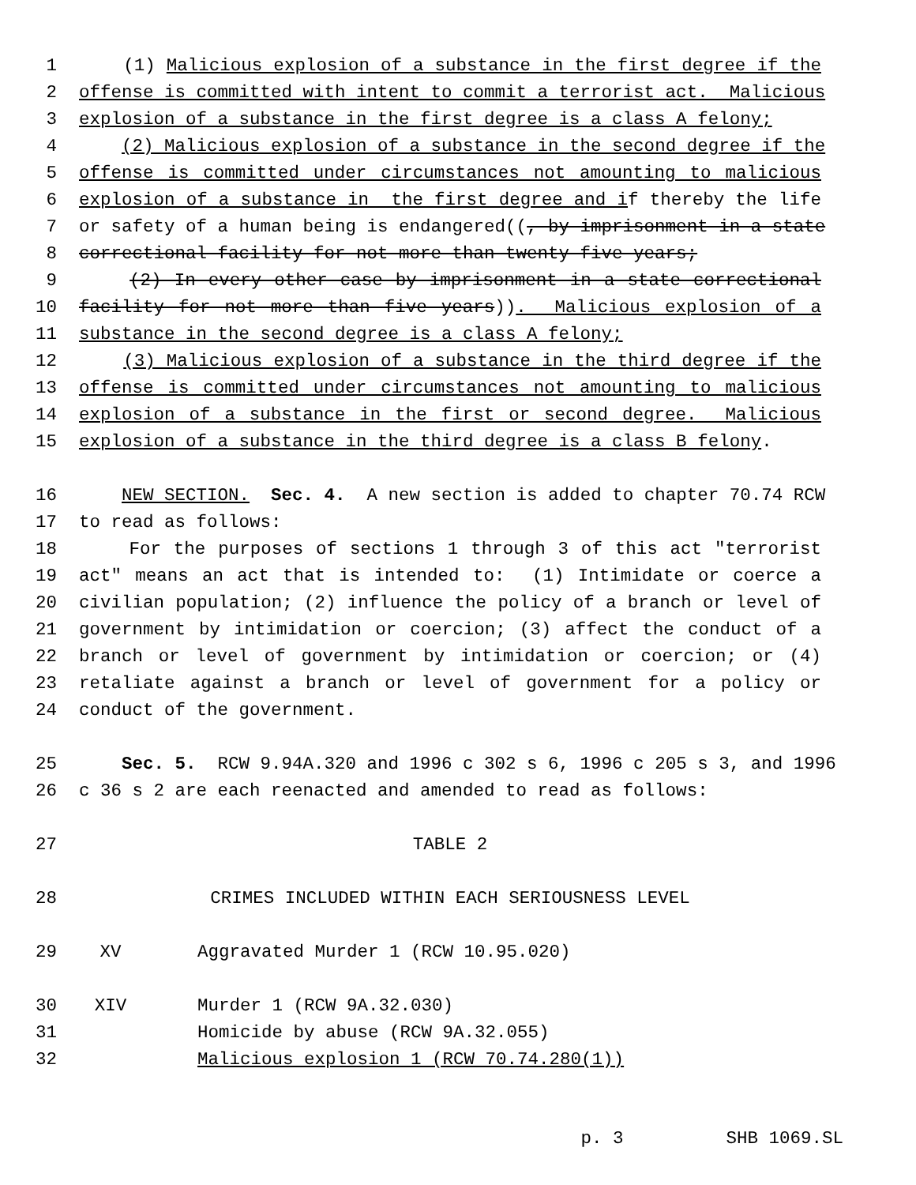1 (1) Malicious explosion of a substance in the first degree if the
2 offense is committed with intent to commit a terrorist act. Malicious
3 explosion of a substance in the first degree is a class A felony;
4 (2) Malicious explosion of a substance in the second degree if the
5 offense is committed under circumstances not amounting to malicious
6 explosion of a substance in the first degree and if thereby the life
7 or safety of a human being is endangered((, by imprisonment in a state
8 correctional facility for not more than twenty-five years;
9 (2) In every other case by imprisonment in a state correctional
10 facility for not more than five years)). Malicious explosion of a
11 substance in the second degree is a class A felony;
12 (3) Malicious explosion of a substance in the third degree if the
13 offense is committed under circumstances not amounting to malicious
14 explosion of a substance in the first or second degree. Malicious
15 explosion of a substance in the third degree is a class B felony.
16 NEW SECTION. Sec. 4. A new section is added to chapter 70.74 RCW
17 to read as follows:
18 For the purposes of sections 1 through 3 of this act "terrorist
19 act" means an act that is intended to: (1) Intimidate or coerce a
20 civilian population; (2) influence the policy of a branch or level of
21 government by intimidation or coercion; (3) affect the conduct of a
22 branch or level of government by intimidation or coercion; or (4)
23 retaliate against a branch or level of government for a policy or
24 conduct of the government.
25 Sec. 5. RCW 9.94A.320 and 1996 c 302 s 6, 1996 c 205 s 3, and 1996
26 c 36 s 2 are each reenacted and amended to read as follows:
27 TABLE 2
28 CRIMES INCLUDED WITHIN EACH SERIOUSNESS LEVEL
29 XV Aggravated Murder 1 (RCW 10.95.020)
30 XIV Murder 1 (RCW 9A.32.030)
31 Homicide by abuse (RCW 9A.32.055)
32 Malicious explosion 1 (RCW 70.74.280(1))
p. 3 SHB 1069.SL